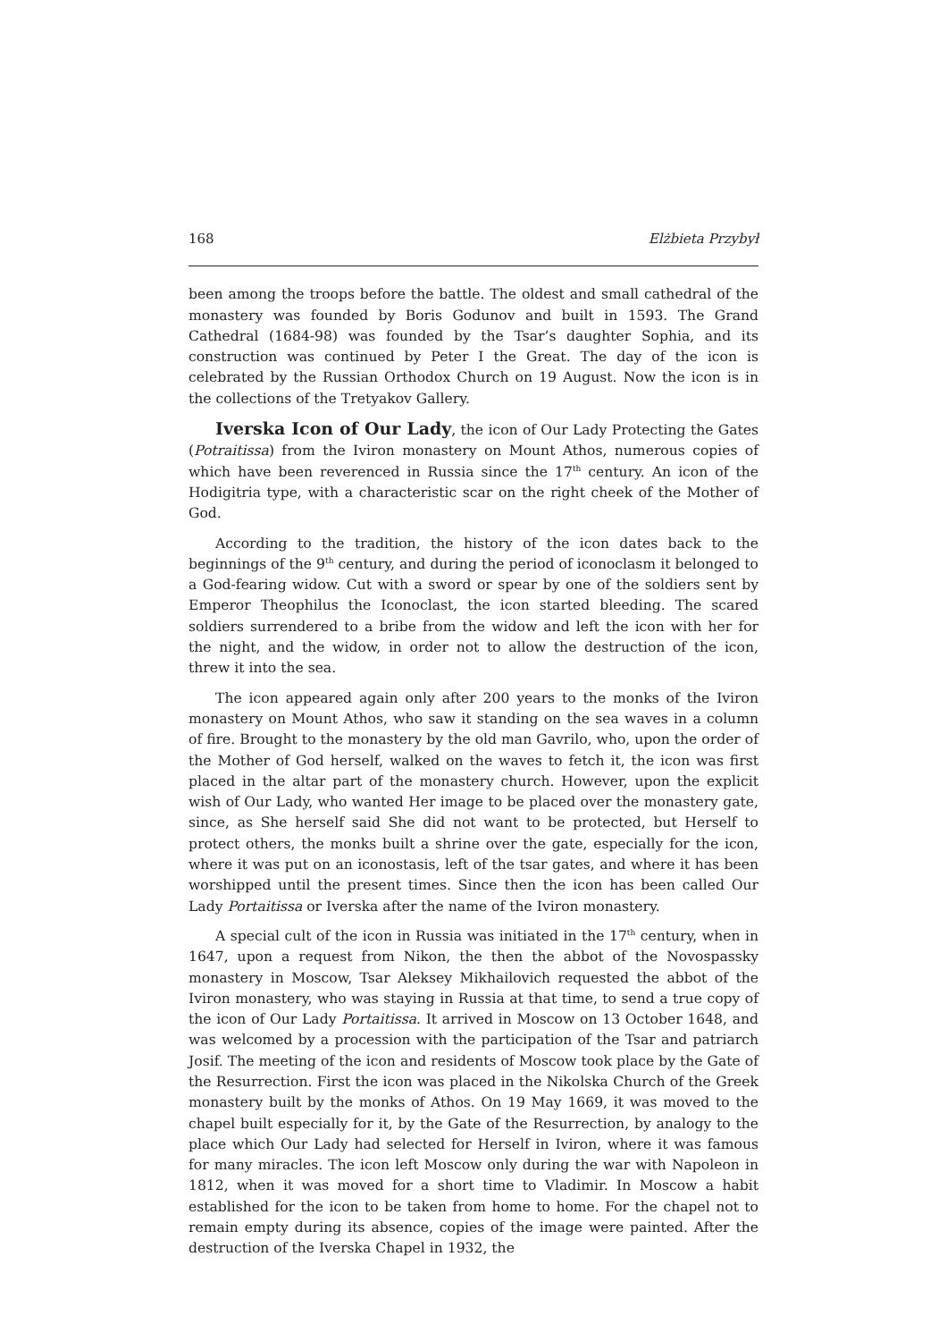168 Elżbieta Przybył
been among the troops before the battle. The oldest and small cathedral of the monastery was founded by Boris Godunov and built in 1593. The Grand Cathedral (1684-98) was founded by the Tsar’s daughter Sophia, and its construction was continued by Peter I the Great. The day of the icon is celebrated by the Russian Orthodox Church on 19 August. Now the icon is in the collections of the Tretyakov Gallery.
Iverska Icon of Our Lady, the icon of Our Lady Protecting the Gates (Potraitissa) from the Iviron monastery on Mount Athos, numerous copies of which have been reverenced in Russia since the 17<sup>th</sup> century. An icon of the Hodigitria type, with a characteristic scar on the right cheek of the Mother of God.
According to the tradition, the history of the icon dates back to the beginnings of the 9<sup>th</sup> century, and during the period of iconoclasm it belonged to a God-fearing widow. Cut with a sword or spear by one of the soldiers sent by Emperor Theophilus the Iconoclast, the icon started bleeding. The scared soldiers surrendered to a bribe from the widow and left the icon with her for the night, and the widow, in order not to allow the destruction of the icon, threw it into the sea.
The icon appeared again only after 200 years to the monks of the Iviron monastery on Mount Athos, who saw it standing on the sea waves in a column of fire. Brought to the monastery by the old man Gavrilo, who, upon the order of the Mother of God herself, walked on the waves to fetch it, the icon was first placed in the altar part of the monastery church. However, upon the explicit wish of Our Lady, who wanted Her image to be placed over the monastery gate, since, as She herself said She did not want to be protected, but Herself to protect others, the monks built a shrine over the gate, especially for the icon, where it was put on an iconostasis, left of the tsar gates, and where it has been worshipped until the present times. Since then the icon has been called Our Lady Portaitissa or Iverska after the name of the Iviron monastery.
A special cult of the icon in Russia was initiated in the 17<sup>th</sup> century, when in 1647, upon a request from Nikon, the then the abbot of the Novospassky monastery in Moscow, Tsar Aleksey Mikhailovich requested the abbot of the Iviron monastery, who was staying in Russia at that time, to send a true copy of the icon of Our Lady Portaitissa. It arrived in Moscow on 13 October 1648, and was welcomed by a procession with the participation of the Tsar and patriarch Josif. The meeting of the icon and residents of Moscow took place by the Gate of the Resurrection. First the icon was placed in the Nikolska Church of the Greek monastery built by the monks of Athos. On 19 May 1669, it was moved to the chapel built especially for it, by the Gate of the Resurrection, by analogy to the place which Our Lady had selected for Herself in Iviron, where it was famous for many miracles. The icon left Moscow only during the war with Napoleon in 1812, when it was moved for a short time to Vladimir. In Moscow a habit established for the icon to be taken from home to home. For the chapel not to remain empty during its absence, copies of the image were painted. After the destruction of the Iverska Chapel in 1932, the